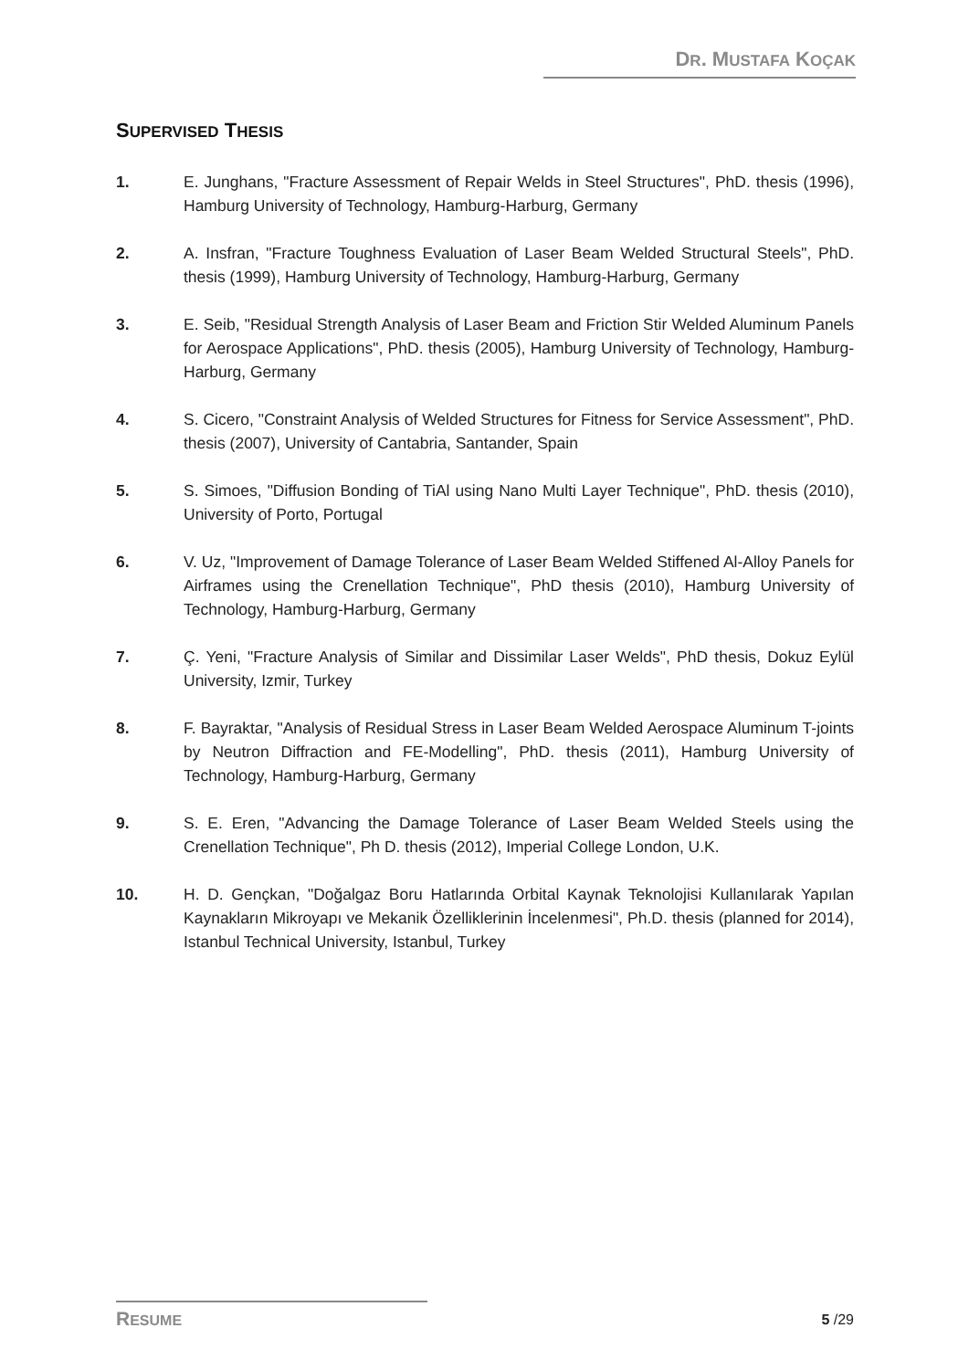DR. MUSTAFA KOÇAK
SUPERVISED THESIS
1. E. Junghans, "Fracture Assessment of Repair Welds in Steel Structures", PhD. thesis (1996), Hamburg University of Technology, Hamburg-Harburg, Germany
2. A. Insfran, "Fracture Toughness Evaluation of Laser Beam Welded Structural Steels", PhD. thesis (1999), Hamburg University of Technology, Hamburg-Harburg, Germany
3. E. Seib, "Residual Strength Analysis of Laser Beam and Friction Stir Welded Aluminum Panels for Aerospace Applications", PhD. thesis (2005), Hamburg University of Technology, Hamburg-Harburg, Germany
4. S. Cicero, "Constraint Analysis of Welded Structures for Fitness for Service Assessment", PhD. thesis (2007), University of Cantabria, Santander, Spain
5. S. Simoes, "Diffusion Bonding of TiAl using Nano Multi Layer Technique", PhD. thesis (2010), University of Porto, Portugal
6. V. Uz, "Improvement of Damage Tolerance of Laser Beam Welded Stiffened Al-Alloy Panels for Airframes using the Crenellation Technique", PhD thesis (2010), Hamburg University of Technology, Hamburg-Harburg, Germany
7. Ç. Yeni, "Fracture Analysis of Similar and Dissimilar Laser Welds", PhD thesis, Dokuz Eylül University, Izmir, Turkey
8. F. Bayraktar, "Analysis of Residual Stress in Laser Beam Welded Aerospace Aluminum T-joints by Neutron Diffraction and FE-Modelling", PhD. thesis (2011), Hamburg University of Technology, Hamburg-Harburg, Germany
9. S. E. Eren, "Advancing the Damage Tolerance of Laser Beam Welded Steels using the Crenellation Technique", Ph D. thesis (2012), Imperial College London, U.K.
10. H. D. Gençkan, "Doğalgaz Boru Hatlarında Orbital Kaynak Teknolojisi Kullanılarak Yapılan Kaynakların Mikroyapı ve Mekanik Özelliklerinin İncelenmesi", Ph.D. thesis (planned for 2014), Istanbul Technical University, Istanbul, Turkey
RESUME 5 /29